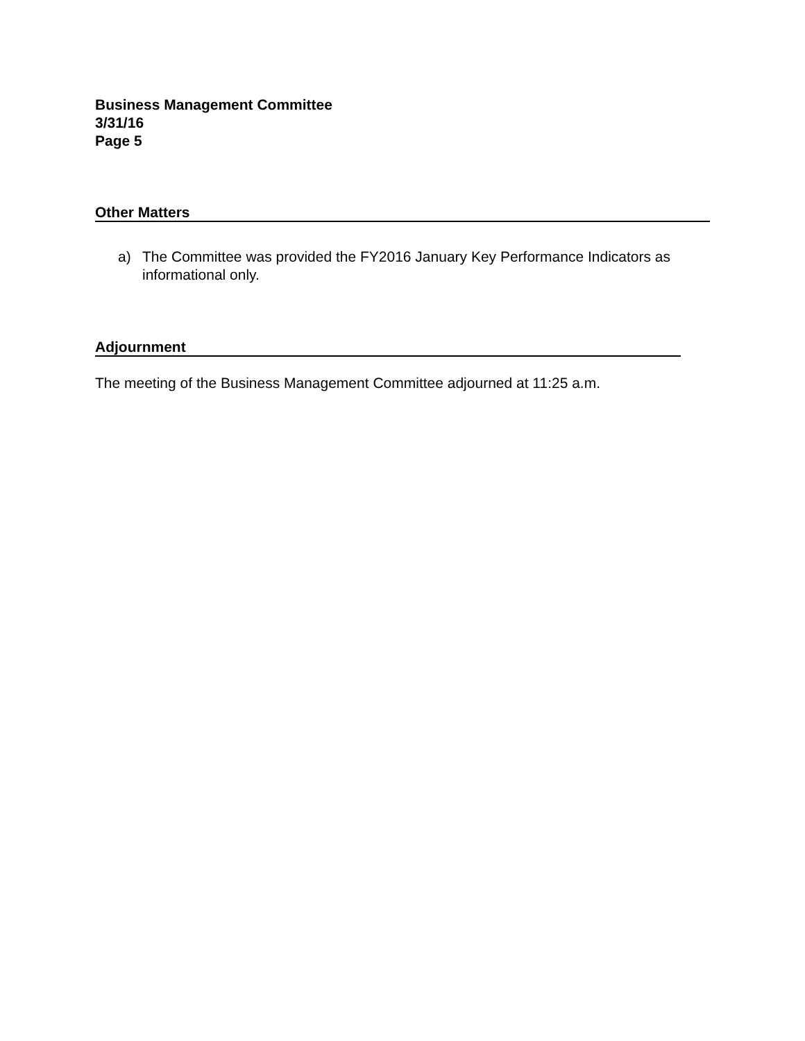Business Management Committee
3/31/16
Page 5
Other Matters
a) The Committee was provided the FY2016 January Key Performance Indicators as informational only.
Adjournment
The meeting of the Business Management Committee adjourned at 11:25 a.m.